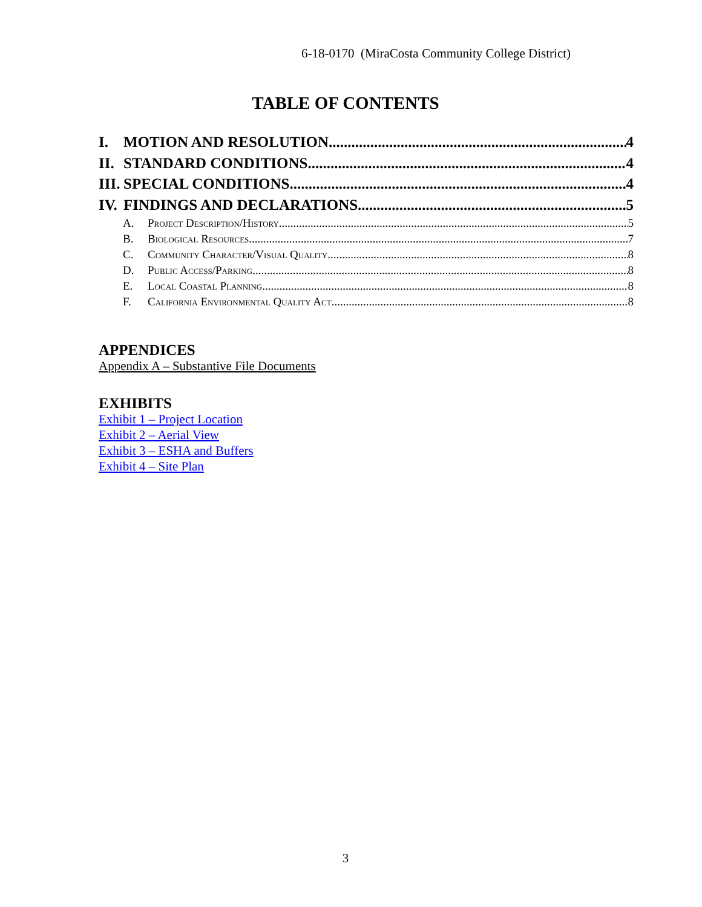6-18-0170 (MiraCosta Community College District)
TABLE OF CONTENTS
I. MOTION AND RESOLUTION 4
II. STANDARD CONDITIONS 4
III. SPECIAL CONDITIONS 4
IV. FINDINGS AND DECLARATIONS 5
A. Project Description/History 5
B. Biological Resources 7
C. Community Character/Visual Quality 8
D. Public Access/Parking 8
E. Local Coastal Planning 8
F. California Environmental Quality Act 8
APPENDICES
Appendix A – Substantive File Documents
EXHIBITS
Exhibit 1 – Project Location
Exhibit 2 – Aerial View
Exhibit 3 – ESHA and Buffers
Exhibit 4 – Site Plan
3